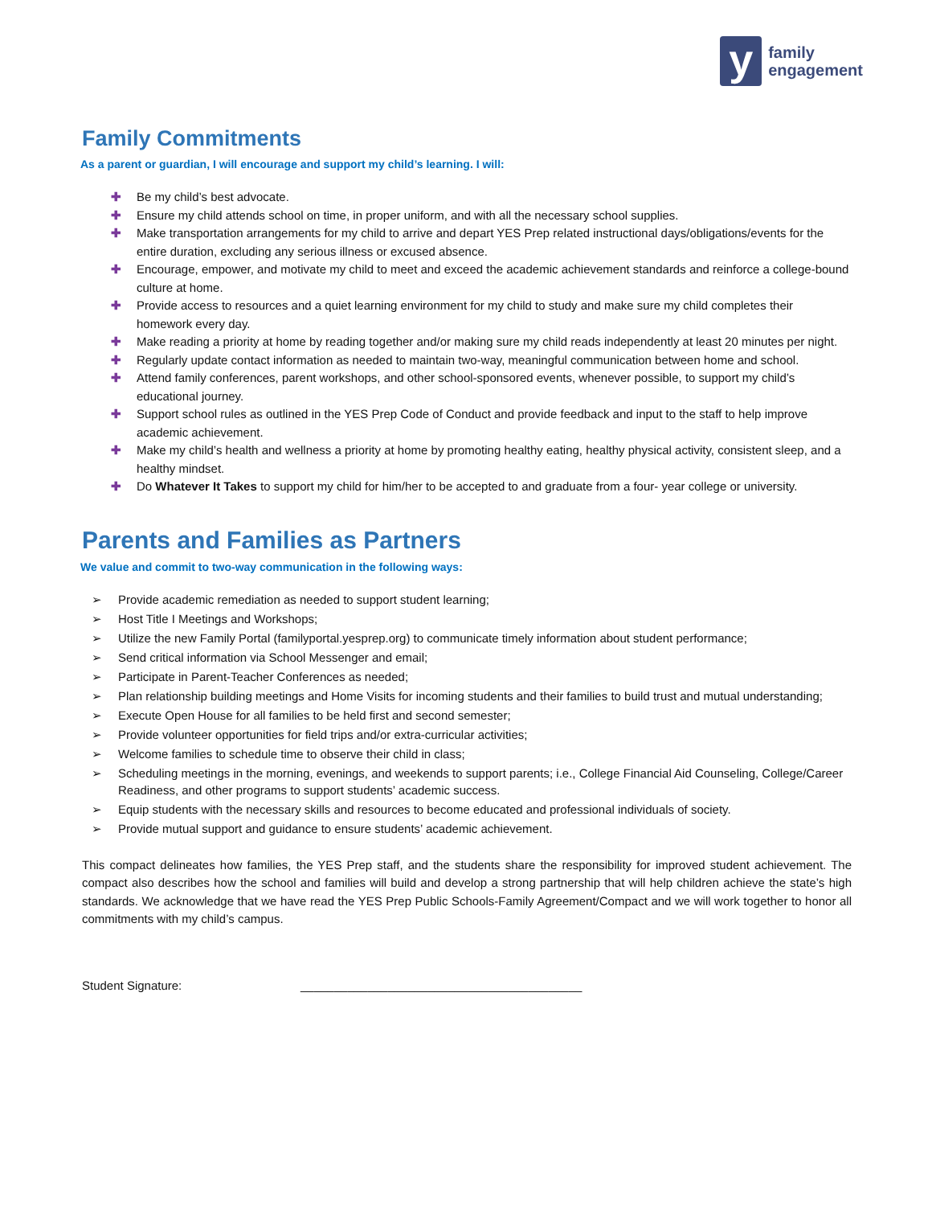y
family
engagement
Family Commitments
As a parent or guardian, I will encourage and support my child’s learning. I will:
✚ Be my child’s best advocate.
✚ Ensure my child attends school on time, in proper uniform, and with all the necessary school supplies.
✚ Make transportation arrangements for my child to arrive and depart YES Prep related instructional days/obligations/events for the entire duration, excluding any serious illness or excused absence.
✚ Encourage, empower, and motivate my child to meet and exceed the academic achievement standards and reinforce a college-bound culture at home.
✚ Provide access to resources and a quiet learning environment for my child to study and make sure my child completes their homework every day.
✚ Make reading a priority at home by reading together and/or making sure my child reads independently at least 20 minutes per night.
✚ Regularly update contact information as needed to maintain two-way, meaningful communication between home and school.
✚ Attend family conferences, parent workshops, and other school-sponsored events, whenever possible, to support my child’s educational journey.
✚ Support school rules as outlined in the YES Prep Code of Conduct and provide feedback and input to the staff to help improve academic achievement.
✚ Make my child’s health and wellness a priority at home by promoting healthy eating, healthy physical activity, consistent sleep, and a healthy mindset.
✚ Do Whatever It Takes to support my child for him/her to be accepted to and graduate from a four- year college or university.
Parents and Families as Partners
We value and commit to two-way communication in the following ways:
➢ Provide academic remediation as needed to support student learning;
➢ Host Title I Meetings and Workshops;
➢ Utilize the new Family Portal (familyportal.yesprep.org) to communicate timely information about student performance;
➢ Send critical information via School Messenger and email;
➢ Participate in Parent-Teacher Conferences as needed;
➢ Plan relationship building meetings and Home Visits for incoming students and their families to build trust and mutual understanding;
➢ Execute Open House for all families to be held first and second semester;
➢ Provide volunteer opportunities for field trips and/or extra-curricular activities;
➢ Welcome families to schedule time to observe their child in class;
➢ Scheduling meetings in the morning, evenings, and weekends to support parents; i.e., College Financial Aid Counseling, College/Career Readiness, and other programs to support students’ academic success.
➢ Equip students with the necessary skills and resources to become educated and professional individuals of society.
➢ Provide mutual support and guidance to ensure students’ academic achievement.
This compact delineates how families, the YES Prep staff, and the students share the responsibility for improved student achievement. The compact also describes how the school and families will build and develop a strong partnership that will help children achieve the state’s high standards. We acknowledge that we have read the YES Prep Public Schools-Family Agreement/Compact and we will work together to honor all commitments with my child’s campus.
Student Signature: __________________________________________